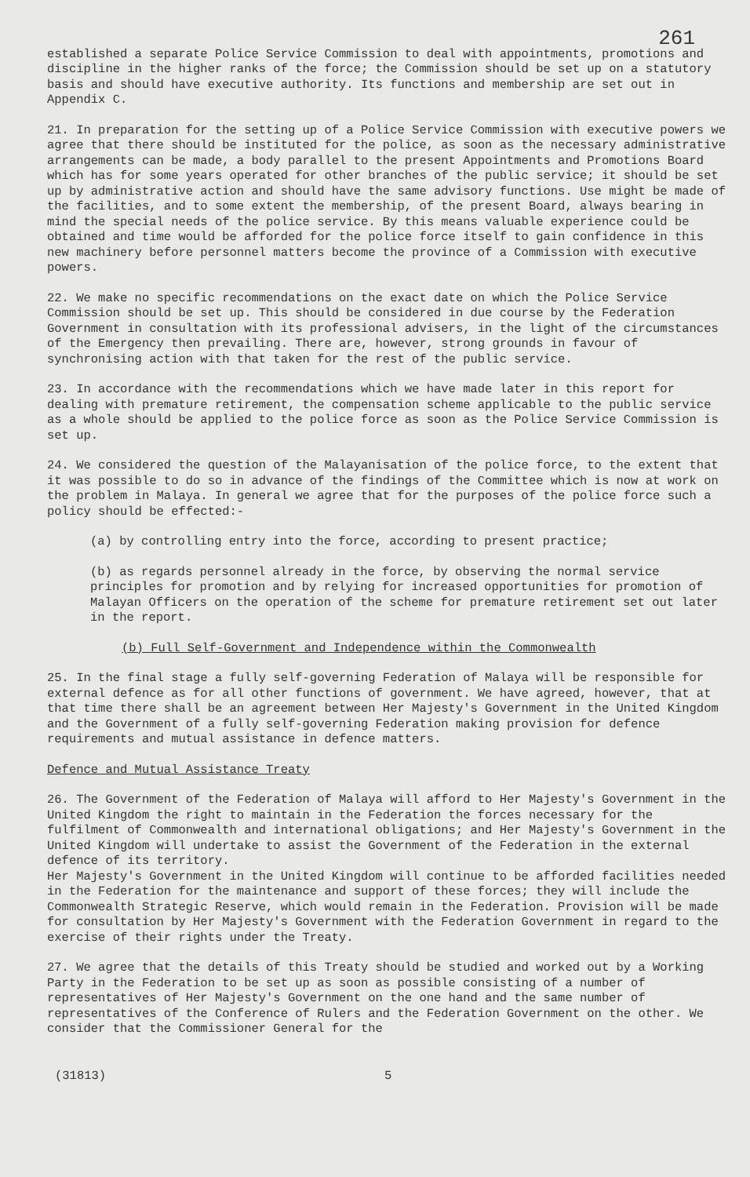261
established a separate Police Service Commission to deal with appointments, promotions and discipline in the higher ranks of the force; the Commission should be set up on a statutory basis and should have executive authority. Its functions and membership are set out in Appendix C.
21. In preparation for the setting up of a Police Service Commission with executive powers we agree that there should be instituted for the police, as soon as the necessary administrative arrangements can be made, a body parallel to the present Appointments and Promotions Board which has for some years operated for other branches of the public service; it should be set up by administrative action and should have the same advisory functions. Use might be made of the facilities, and to some extent the membership, of the present Board, always bearing in mind the special needs of the police service. By this means valuable experience could be obtained and time would be afforded for the police force itself to gain confidence in this new machinery before personnel matters become the province of a Commission with executive powers.
22. We make no specific recommendations on the exact date on which the Police Service Commission should be set up. This should be considered in due course by the Federation Government in consultation with its professional advisers, in the light of the circumstances of the Emergency then prevailing. There are, however, strong grounds in favour of synchronising action with that taken for the rest of the public service.
23. In accordance with the recommendations which we have made later in this report for dealing with premature retirement, the compensation scheme applicable to the public service as a whole should be applied to the police force as soon as the Police Service Commission is set up.
24. We considered the question of the Malayanisation of the police force, to the extent that it was possible to do so in advance of the findings of the Committee which is now at work on the problem in Malaya. In general we agree that for the purposes of the police force such a policy should be effected:-
(a) by controlling entry into the force, according to present practice;
(b) as regards personnel already in the force, by observing the normal service principles for promotion and by relying for increased opportunities for promotion of Malayan Officers on the operation of the scheme for premature retirement set out later in the report.
(b) Full Self-Government and Independence within the Commonwealth
25. In the final stage a fully self-governing Federation of Malaya will be responsible for external defence as for all other functions of government. We have agreed, however, that at that time there shall be an agreement between Her Majesty's Government in the United Kingdom and the Government of a fully self-governing Federation making provision for defence requirements and mutual assistance in defence matters.
Defence and Mutual Assistance Treaty
26. The Government of the Federation of Malaya will afford to Her Majesty's Government in the United Kingdom the right to maintain in the Federation the forces necessary for the fulfilment of Commonwealth and international obligations; and Her Majesty's Government in the United Kingdom will undertake to assist the Government of the Federation in the external defence of its territory. Her Majesty's Government in the United Kingdom will continue to be afforded facilities needed in the Federation for the maintenance and support of these forces; they will include the Commonwealth Strategic Reserve, which would remain in the Federation. Provision will be made for consultation by Her Majesty's Government with the Federation Government in regard to the exercise of their rights under the Treaty.
27. We agree that the details of this Treaty should be studied and worked out by a Working Party in the Federation to be set up as soon as possible consisting of a number of representatives of Her Majesty's Government on the one hand and the same number of representatives of the Conference of Rulers and the Federation Government on the other. We consider that the Commissioner General for the
(31813) 5